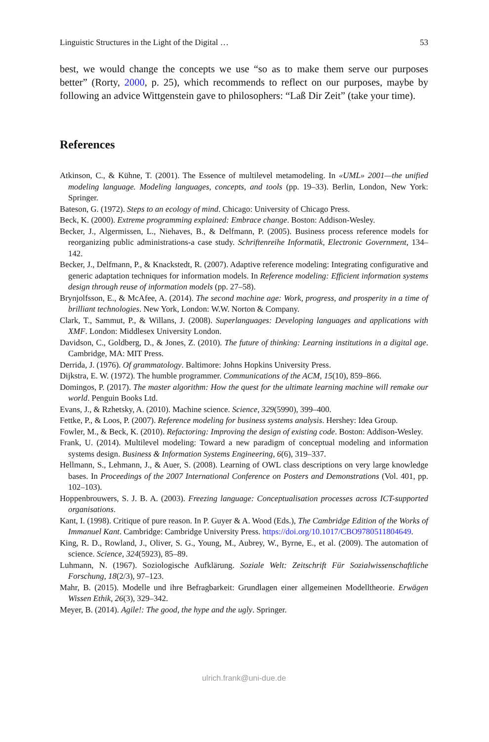Linguistic Structures in the Light of the Digital … 53
best, we would change the concepts we use “so as to make them serve our purposes better” (Rorty, 2000, p. 25), which recommends to reflect on our purposes, maybe by following an advice Wittgenstein gave to philosophers: “Laß Dir Zeit” (take your time).
References
Atkinson, C., & Kühne, T. (2001). The Essence of multilevel metamodeling. In «UML» 2001—the unified modeling language. Modeling languages, concepts, and tools (pp. 19–33). Berlin, London, New York: Springer.
Bateson, G. (1972). Steps to an ecology of mind. Chicago: University of Chicago Press.
Beck, K. (2000). Extreme programming explained: Embrace change. Boston: Addison-Wesley.
Becker, J., Algermissen, L., Niehaves, B., & Delfmann, P. (2005). Business process reference models for reorganizing public administrations-a case study. Schriftenreihe Informatik, Electronic Government, 134–142.
Becker, J., Delfmann, P., & Knackstedt, R. (2007). Adaptive reference modeling: Integrating configurative and generic adaptation techniques for information models. In Reference modeling: Efficient information systems design through reuse of information models (pp. 27–58).
Brynjolfsson, E., & McAfee, A. (2014). The second machine age: Work, progress, and prosperity in a time of brilliant technologies. New York, London: W.W. Norton & Company.
Clark, T., Sammut, P., & Willans, J. (2008). Superlanguages: Developing languages and applications with XMF. London: Middlesex University London.
Davidson, C., Goldberg, D., & Jones, Z. (2010). The future of thinking: Learning institutions in a digital age. Cambridge, MA: MIT Press.
Derrida, J. (1976). Of grammatology. Baltimore: Johns Hopkins University Press.
Dijkstra, E. W. (1972). The humble programmer. Communications of the ACM, 15(10), 859–866.
Domingos, P. (2017). The master algorithm: How the quest for the ultimate learning machine will remake our world. Penguin Books Ltd.
Evans, J., & Rzhetsky, A. (2010). Machine science. Science, 329(5990), 399–400.
Fettke, P., & Loos, P. (2007). Reference modeling for business systems analysis. Hershey: Idea Group.
Fowler, M., & Beck, K. (2010). Refactoring: Improving the design of existing code. Boston: Addison-Wesley.
Frank, U. (2014). Multilevel modeling: Toward a new paradigm of conceptual modeling and information systems design. Business & Information Systems Engineering, 6(6), 319–337.
Hellmann, S., Lehmann, J., & Auer, S. (2008). Learning of OWL class descriptions on very large knowledge bases. In Proceedings of the 2007 International Conference on Posters and Demonstrations (Vol. 401, pp. 102–103).
Hoppenbrouwers, S. J. B. A. (2003). Freezing language: Conceptualisation processes across ICT-supported organisations.
Kant, I. (1998). Critique of pure reason. In P. Guyer & A. Wood (Eds.), The Cambridge Edition of the Works of Immanuel Kant. Cambridge: Cambridge University Press. https://doi.org/10.1017/CBO9780511804649.
King, R. D., Rowland, J., Oliver, S. G., Young, M., Aubrey, W., Byrne, E., et al. (2009). The automation of science. Science, 324(5923), 85–89.
Luhmann, N. (1967). Soziologische Aufklärung. Soziale Welt: Zeitschrift Für Sozialwissenschaftliche Forschung, 18(2/3), 97–123.
Mahr, B. (2015). Modelle und ihre Befragbarkeit: Grundlagen einer allgemeinen Modelltheorie. Erwägen Wissen Ethik, 26(3), 329–342.
Meyer, B. (2014). Agile!: The good, the hype and the ugly. Springer.
ulrich.frank@uni-due.de